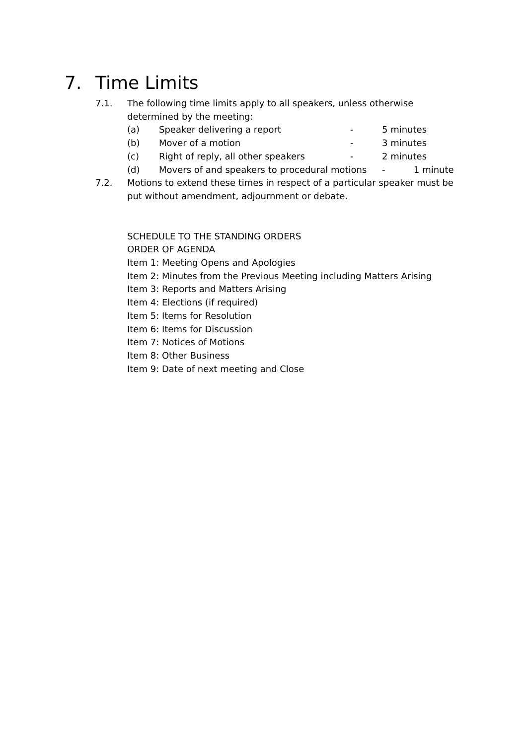7. Time Limits
7.1. The following time limits apply to all speakers, unless otherwise determined by the meeting:
(a) Speaker delivering a report - 5 minutes
(b) Mover of a motion - 3 minutes
(c) Right of reply, all other speakers - 2 minutes
(d) Movers of and speakers to procedural motions
- 1 minute
7.2. Motions to extend these times in respect of a particular speaker must be put without amendment, adjournment or debate.
SCHEDULE TO THE STANDING ORDERS
ORDER OF AGENDA
Item 1: Meeting Opens and Apologies
Item 2: Minutes from the Previous Meeting including Matters Arising
Item 3: Reports and Matters Arising
Item 4: Elections (if required)
Item 5: Items for Resolution
Item 6: Items for Discussion
Item 7: Notices of Motions
Item 8: Other Business
Item 9: Date of next meeting and Close